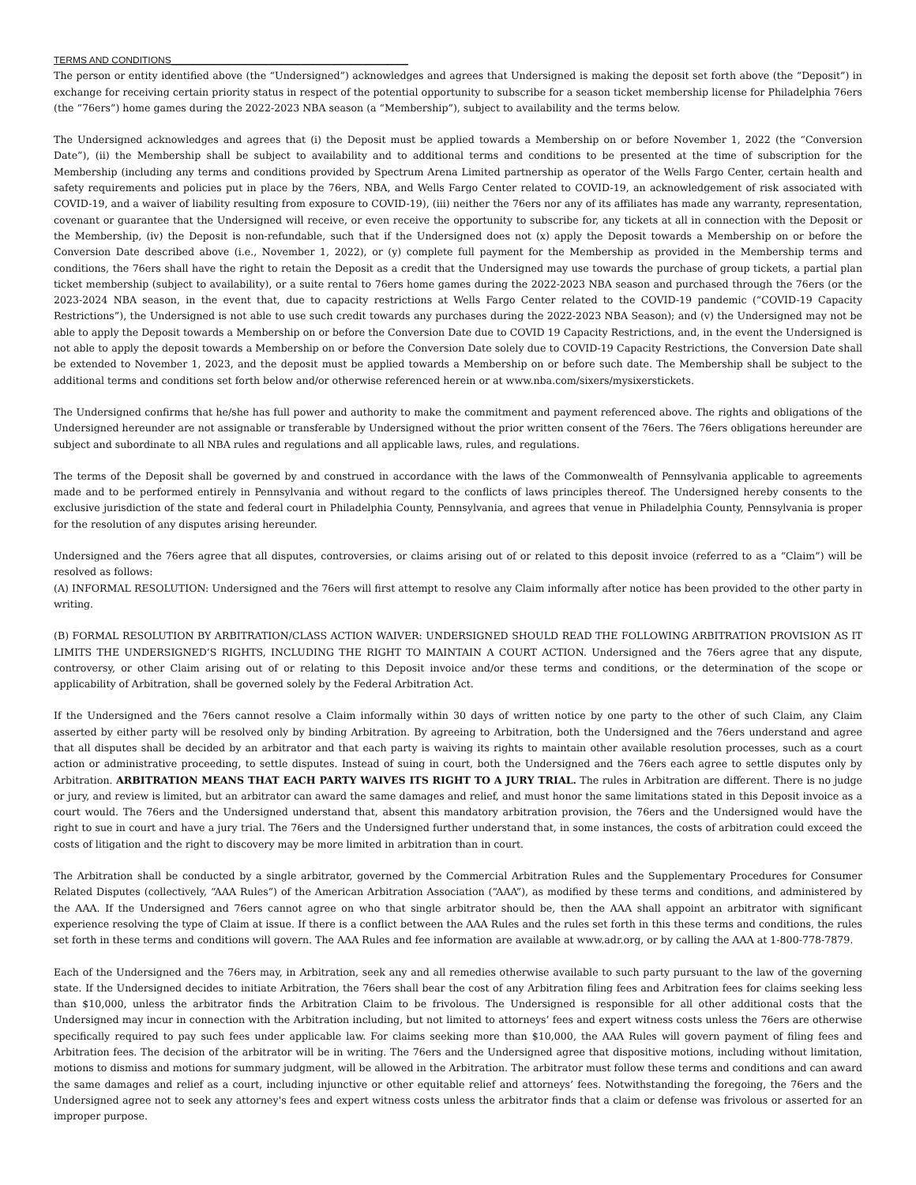TERMS AND CONDITIONS_____________________________________________
The person or entity identified above (the “Undersigned”) acknowledges and agrees that Undersigned is making the deposit set forth above (the “Deposit”) in exchange for receiving certain priority status in respect of the potential opportunity to subscribe for a season ticket membership license for Philadelphia 76ers (the “76ers”) home games during the 2022-2023 NBA season (a “Membership”), subject to availability and the terms below.
The Undersigned acknowledges and agrees that (i) the Deposit must be applied towards a Membership on or before November 1, 2022 (the “Conversion Date”), (ii) the Membership shall be subject to availability and to additional terms and conditions to be presented at the time of subscription for the Membership (including any terms and conditions provided by Spectrum Arena Limited partnership as operator of the Wells Fargo Center, certain health and safety requirements and policies put in place by the 76ers, NBA, and Wells Fargo Center related to COVID-19, an acknowledgement of risk associated with COVID-19, and a waiver of liability resulting from exposure to COVID-19), (iii) neither the 76ers nor any of its affiliates has made any warranty, representation, covenant or guarantee that the Undersigned will receive, or even receive the opportunity to subscribe for, any tickets at all in connection with the Deposit or the Membership, (iv) the Deposit is non-refundable, such that if the Undersigned does not (x) apply the Deposit towards a Membership on or before the Conversion Date described above (i.e., November 1, 2022), or (y) complete full payment for the Membership as provided in the Membership terms and conditions, the 76ers shall have the right to retain the Deposit as a credit that the Undersigned may use towards the purchase of group tickets, a partial plan ticket membership (subject to availability), or a suite rental to 76ers home games during the 2022-2023 NBA season and purchased through the 76ers (or the 2023-2024 NBA season, in the event that, due to capacity restrictions at Wells Fargo Center related to the COVID-19 pandemic (“COVID-19 Capacity Restrictions”), the Undersigned is not able to use such credit towards any purchases during the 2022-2023 NBA Season); and (v) the Undersigned may not be able to apply the Deposit towards a Membership on or before the Conversion Date due to COVID 19 Capacity Restrictions, and, in the event the Undersigned is not able to apply the deposit towards a Membership on or before the Conversion Date solely due to COVID-19 Capacity Restrictions, the Conversion Date shall be extended to November 1, 2023, and the deposit must be applied towards a Membership on or before such date. The Membership shall be subject to the additional terms and conditions set forth below and/or otherwise referenced herein or at www.nba.com/sixers/mysixerstickets.
The Undersigned confirms that he/she has full power and authority to make the commitment and payment referenced above. The rights and obligations of the Undersigned hereunder are not assignable or transferable by Undersigned without the prior written consent of the 76ers. The 76ers obligations hereunder are subject and subordinate to all NBA rules and regulations and all applicable laws, rules, and regulations.
The terms of the Deposit shall be governed by and construed in accordance with the laws of the Commonwealth of Pennsylvania applicable to agreements made and to be performed entirely in Pennsylvania and without regard to the conflicts of laws principles thereof. The Undersigned hereby consents to the exclusive jurisdiction of the state and federal court in Philadelphia County, Pennsylvania, and agrees that venue in Philadelphia County, Pennsylvania is proper for the resolution of any disputes arising hereunder.
Undersigned and the 76ers agree that all disputes, controversies, or claims arising out of or related to this deposit invoice (referred to as a “Claim”) will be resolved as follows:
(A) INFORMAL RESOLUTION: Undersigned and the 76ers will first attempt to resolve any Claim informally after notice has been provided to the other party in writing.
(B) FORMAL RESOLUTION BY ARBITRATION/CLASS ACTION WAIVER: UNDERSIGNED SHOULD READ THE FOLLOWING ARBITRATION PROVISION AS IT LIMITS THE UNDERSIGNED’S RIGHTS, INCLUDING THE RIGHT TO MAINTAIN A COURT ACTION. Undersigned and the 76ers agree that any dispute, controversy, or other Claim arising out of or relating to this Deposit invoice and/or these terms and conditions, or the determination of the scope or applicability of Arbitration, shall be governed solely by the Federal Arbitration Act.
If the Undersigned and the 76ers cannot resolve a Claim informally within 30 days of written notice by one party to the other of such Claim, any Claim asserted by either party will be resolved only by binding Arbitration. By agreeing to Arbitration, both the Undersigned and the 76ers understand and agree that all disputes shall be decided by an arbitrator and that each party is waiving its rights to maintain other available resolution processes, such as a court action or administrative proceeding, to settle disputes. Instead of suing in court, both the Undersigned and the 76ers each agree to settle disputes only by Arbitration. ARBITRATION MEANS THAT EACH PARTY WAIVES ITS RIGHT TO A JURY TRIAL. The rules in Arbitration are different. There is no judge or jury, and review is limited, but an arbitrator can award the same damages and relief, and must honor the same limitations stated in this Deposit invoice as a court would. The 76ers and the Undersigned understand that, absent this mandatory arbitration provision, the 76ers and the Undersigned would have the right to sue in court and have a jury trial. The 76ers and the Undersigned further understand that, in some instances, the costs of arbitration could exceed the costs of litigation and the right to discovery may be more limited in arbitration than in court.
The Arbitration shall be conducted by a single arbitrator, governed by the Commercial Arbitration Rules and the Supplementary Procedures for Consumer Related Disputes (collectively, “AAA Rules”) of the American Arbitration Association (“AAA”), as modified by these terms and conditions, and administered by the AAA. If the Undersigned and 76ers cannot agree on who that single arbitrator should be, then the AAA shall appoint an arbitrator with significant experience resolving the type of Claim at issue. If there is a conflict between the AAA Rules and the rules set forth in this these terms and conditions, the rules set forth in these terms and conditions will govern. The AAA Rules and fee information are available at www.adr.org, or by calling the AAA at 1-800-778-7879.
Each of the Undersigned and the 76ers may, in Arbitration, seek any and all remedies otherwise available to such party pursuant to the law of the governing state. If the Undersigned decides to initiate Arbitration, the 76ers shall bear the cost of any Arbitration filing fees and Arbitration fees for claims seeking less than $10,000, unless the arbitrator finds the Arbitration Claim to be frivolous. The Undersigned is responsible for all other additional costs that the Undersigned may incur in connection with the Arbitration including, but not limited to attorneys’ fees and expert witness costs unless the 76ers are otherwise specifically required to pay such fees under applicable law. For claims seeking more than $10,000, the AAA Rules will govern payment of filing fees and Arbitration fees. The decision of the arbitrator will be in writing. The 76ers and the Undersigned agree that dispositive motions, including without limitation, motions to dismiss and motions for summary judgment, will be allowed in the Arbitration. The arbitrator must follow these terms and conditions and can award the same damages and relief as a court, including injunctive or other equitable relief and attorneys’ fees. Notwithstanding the foregoing, the 76ers and the Undersigned agree not to seek any attorney's fees and expert witness costs unless the arbitrator finds that a claim or defense was frivolous or asserted for an improper purpose.